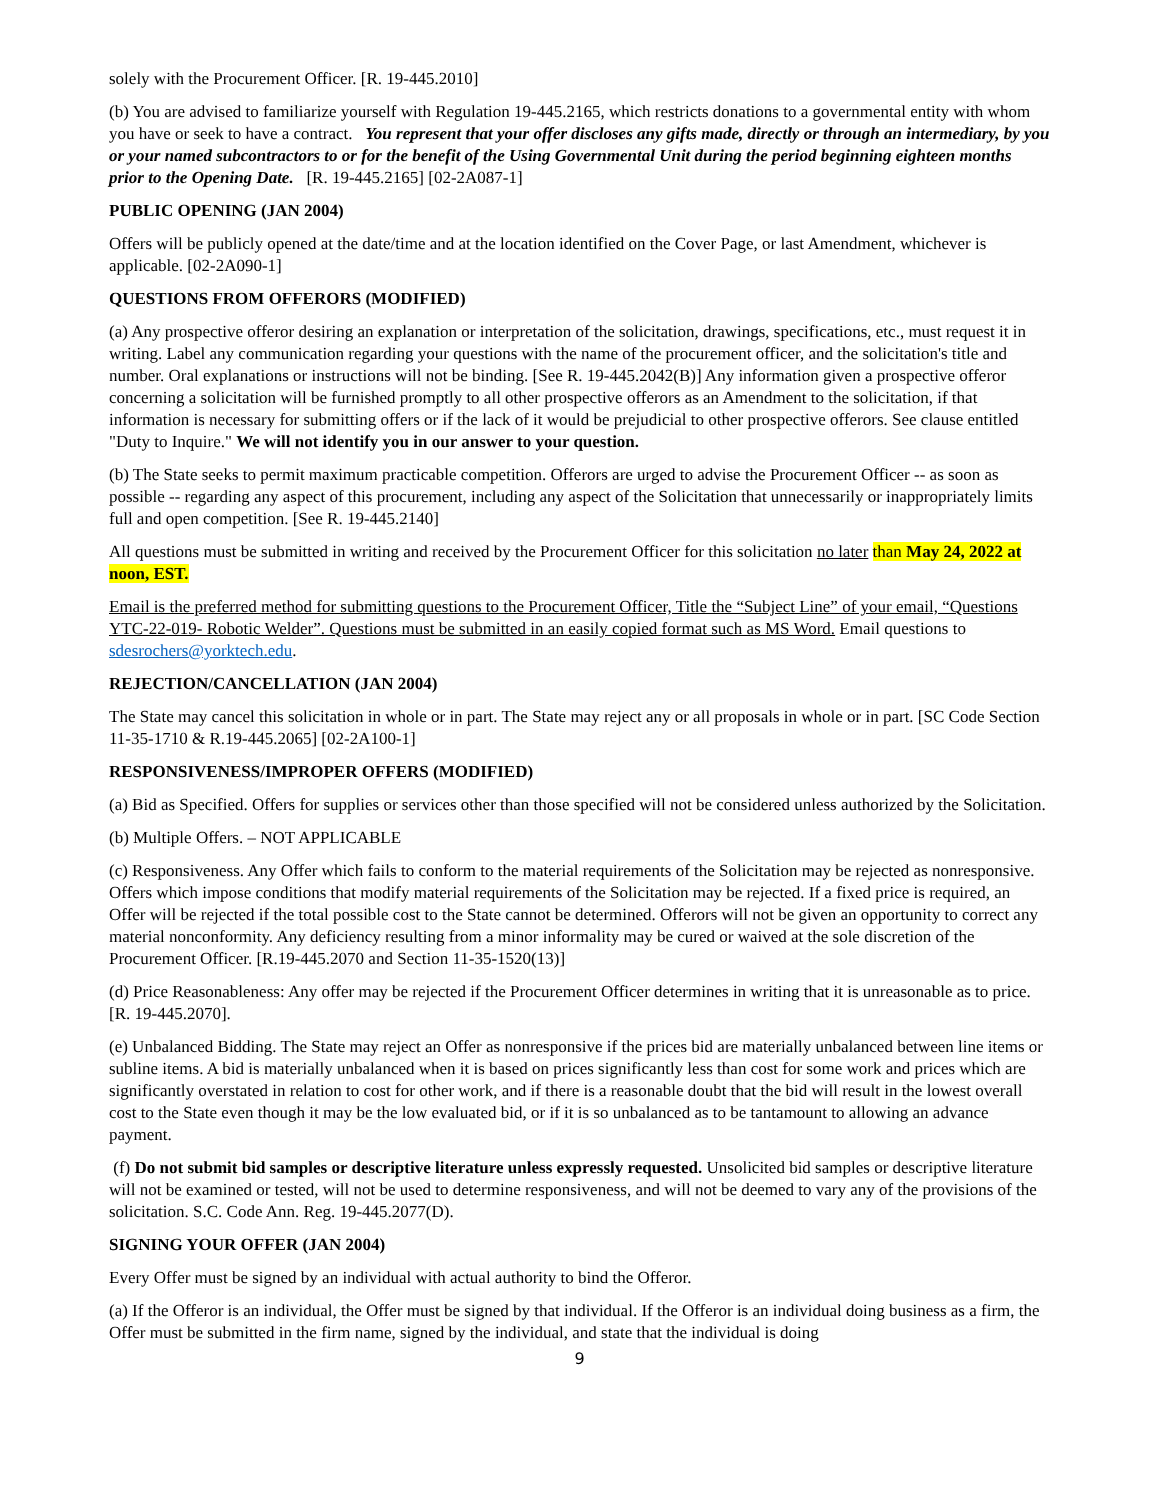solely with the Procurement Officer. [R. 19-445.2010]
(b) You are advised to familiarize yourself with Regulation 19-445.2165, which restricts donations to a governmental entity with whom you have or seek to have a contract. You represent that your offer discloses any gifts made, directly or through an intermediary, by you or your named subcontractors to or for the benefit of the Using Governmental Unit during the period beginning eighteen months prior to the Opening Date. [R. 19-445.2165] [02-2A087-1]
PUBLIC OPENING (JAN 2004)
Offers will be publicly opened at the date/time and at the location identified on the Cover Page, or last Amendment, whichever is applicable. [02-2A090-1]
QUESTIONS FROM OFFERORS (MODIFIED)
(a) Any prospective offeror desiring an explanation or interpretation of the solicitation, drawings, specifications, etc., must request it in writing. Label any communication regarding your questions with the name of the procurement officer, and the solicitation's title and number. Oral explanations or instructions will not be binding. [See R. 19-445.2042(B)] Any information given a prospective offeror concerning a solicitation will be furnished promptly to all other prospective offerors as an Amendment to the solicitation, if that information is necessary for submitting offers or if the lack of it would be prejudicial to other prospective offerors. See clause entitled "Duty to Inquire." We will not identify you in our answer to your question.
(b) The State seeks to permit maximum practicable competition. Offerors are urged to advise the Procurement Officer -- as soon as possible -- regarding any aspect of this procurement, including any aspect of the Solicitation that unnecessarily or inappropriately limits full and open competition. [See R. 19-445.2140]
All questions must be submitted in writing and received by the Procurement Officer for this solicitation no later than May 24, 2022 at noon, EST.
Email is the preferred method for submitting questions to the Procurement Officer, Title the “Subject Line” of your email, “Questions YTC-22-019- Robotic Welder”. Questions must be submitted in an easily copied format such as MS Word. Email questions to sdesrochers@yorktech.edu.
REJECTION/CANCELLATION (JAN 2004)
The State may cancel this solicitation in whole or in part. The State may reject any or all proposals in whole or in part. [SC Code Section 11-35-1710 & R.19-445.2065] [02-2A100-1]
RESPONSIVENESS/IMPROPER OFFERS (MODIFIED)
(a) Bid as Specified. Offers for supplies or services other than those specified will not be considered unless authorized by the Solicitation.
(b) Multiple Offers. – NOT APPLICABLE
(c) Responsiveness. Any Offer which fails to conform to the material requirements of the Solicitation may be rejected as nonresponsive. Offers which impose conditions that modify material requirements of the Solicitation may be rejected. If a fixed price is required, an Offer will be rejected if the total possible cost to the State cannot be determined. Offerors will not be given an opportunity to correct any material nonconformity. Any deficiency resulting from a minor informality may be cured or waived at the sole discretion of the Procurement Officer. [R.19-445.2070 and Section 11-35-1520(13)]
(d) Price Reasonableness: Any offer may be rejected if the Procurement Officer determines in writing that it is unreasonable as to price. [R. 19-445.2070].
(e) Unbalanced Bidding. The State may reject an Offer as nonresponsive if the prices bid are materially unbalanced between line items or subline items. A bid is materially unbalanced when it is based on prices significantly less than cost for some work and prices which are significantly overstated in relation to cost for other work, and if there is a reasonable doubt that the bid will result in the lowest overall cost to the State even though it may be the low evaluated bid, or if it is so unbalanced as to be tantamount to allowing an advance payment.
(f) Do not submit bid samples or descriptive literature unless expressly requested. Unsolicited bid samples or descriptive literature will not be examined or tested, will not be used to determine responsiveness, and will not be deemed to vary any of the provisions of the solicitation. S.C. Code Ann. Reg. 19-445.2077(D).
SIGNING YOUR OFFER (JAN 2004)
Every Offer must be signed by an individual with actual authority to bind the Offeror.
(a) If the Offeror is an individual, the Offer must be signed by that individual. If the Offeror is an individual doing business as a firm, the Offer must be submitted in the firm name, signed by the individual, and state that the individual is doing
9